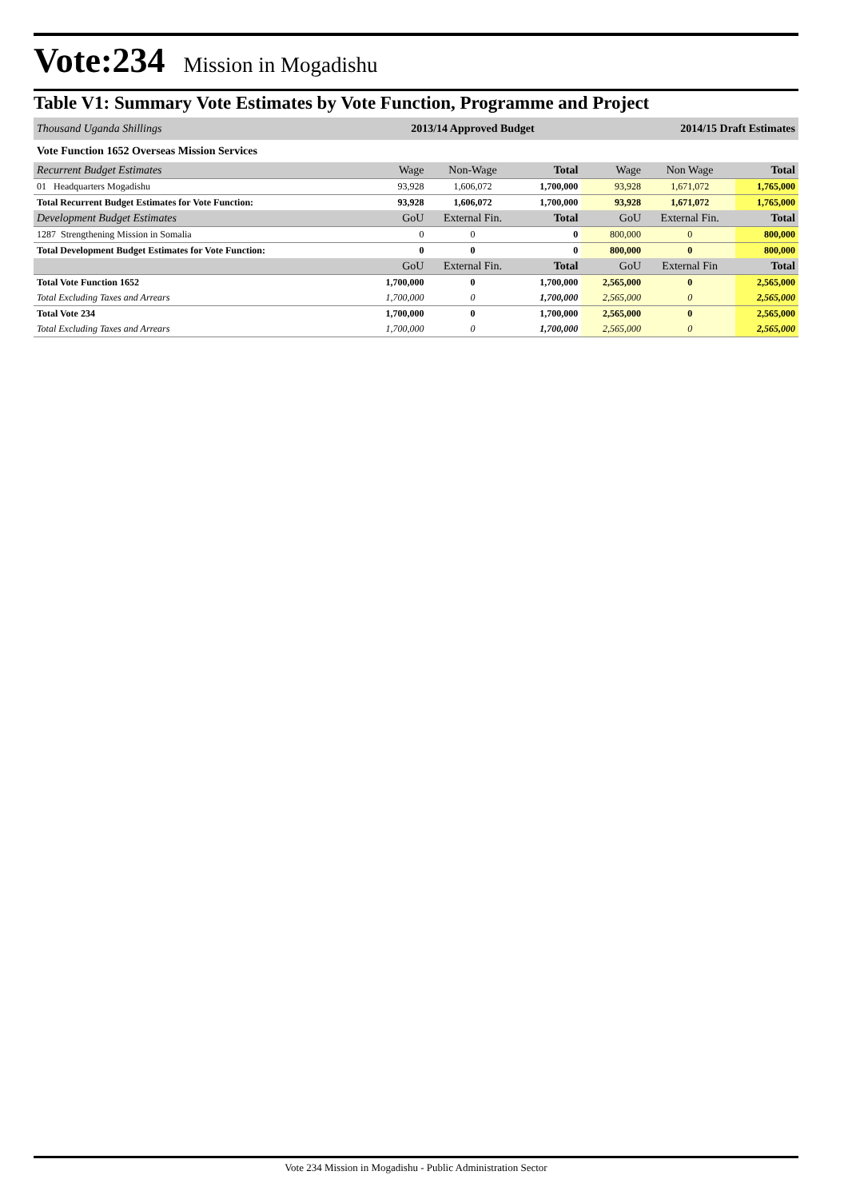Vote:234 Mission in Mogadishu
Table V1: Summary Vote Estimates by Vote Function, Programme and Project
| Thousand Uganda Shillings | 2013/14 Approved Budget | | | 2014/15 Draft Estimates | | |
| Vote Function 1652 Overseas Mission Services | | | | | | |
| Recurrent Budget Estimates | Wage | Non-Wage | Total | Wage | Non Wage | Total |
| 01 Headquarters Mogadishu | 93,928 | 1,606,072 | 1,700,000 | 93,928 | 1,671,072 | 1,765,000 |
| Total Recurrent Budget Estimates for Vote Function: | 93,928 | 1,606,072 | 1,700,000 | 93,928 | 1,671,072 | 1,765,000 |
| Development Budget Estimates | GoU | External Fin. | Total | GoU | External Fin. | Total |
| 1287 Strengthening Mission in Somalia | 0 | 0 | 0 | 800,000 | 0 | 800,000 |
| Total Development Budget Estimates for Vote Function: | 0 | 0 | 0 | 800,000 | 0 | 800,000 |
| | GoU | External Fin. | Total | GoU | External Fin | Total |
| Total Vote Function 1652 | 1,700,000 | 0 | 1,700,000 | 2,565,000 | 0 | 2,565,000 |
| Total Excluding Taxes and Arrears | 1,700,000 | 0 | 1,700,000 | 2,565,000 | 0 | 2,565,000 |
| Total Vote 234 | 1,700,000 | 0 | 1,700,000 | 2,565,000 | 0 | 2,565,000 |
| Total Excluding Taxes and Arrears | 1,700,000 | 0 | 1,700,000 | 2,565,000 | 0 | 2,565,000 |
Vote 234 Mission in Mogadishu - Public Administration Sector